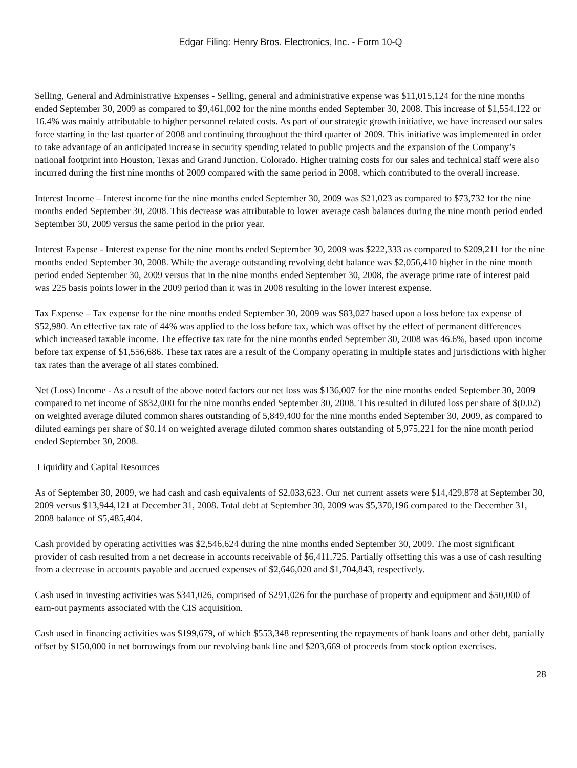Edgar Filing: Henry Bros. Electronics, Inc. - Form 10-Q
Selling, General and Administrative Expenses - Selling, general and administrative expense was $11,015,124 for the nine months ended September 30, 2009 as compared to $9,461,002 for the nine months ended September 30, 2008. This increase of $1,554,122 or 16.4% was mainly attributable to higher personnel related costs. As part of our strategic growth initiative, we have increased our sales force starting in the last quarter of 2008 and continuing throughout the third quarter of 2009. This initiative was implemented in order to take advantage of an anticipated increase in security spending related to public projects and the expansion of the Company’s national footprint into Houston, Texas and Grand Junction, Colorado. Higher training costs for our sales and technical staff were also incurred during the first nine months of 2009 compared with the same period in 2008, which contributed to the overall increase.
Interest Income – Interest income for the nine months ended September 30, 2009 was $21,023 as compared to $73,732 for the nine months ended September 30, 2008. This decrease was attributable to lower average cash balances during the nine month period ended September 30, 2009 versus the same period in the prior year.
Interest Expense - Interest expense for the nine months ended September 30, 2009 was $222,333 as compared to $209,211 for the nine months ended September 30, 2008. While the average outstanding revolving debt balance was $2,056,410 higher in the nine month period ended September 30, 2009 versus that in the nine months ended September 30, 2008, the average prime rate of interest paid was 225 basis points lower in the 2009 period than it was in 2008 resulting in the lower interest expense.
Tax Expense – Tax expense for the nine months ended September 30, 2009 was $83,027 based upon a loss before tax expense of $52,980. An effective tax rate of 44% was applied to the loss before tax, which was offset by the effect of permanent differences which increased taxable income. The effective tax rate for the nine months ended September 30, 2008 was 46.6%, based upon income before tax expense of $1,556,686. These tax rates are a result of the Company operating in multiple states and jurisdictions with higher tax rates than the average of all states combined.
Net (Loss) Income - As a result of the above noted factors our net loss was $136,007 for the nine months ended September 30, 2009 compared to net income of $832,000 for the nine months ended September 30, 2008. This resulted in diluted loss per share of $(0.02) on weighted average diluted common shares outstanding of 5,849,400 for the nine months ended September 30, 2009, as compared to diluted earnings per share of $0.14 on weighted average diluted common shares outstanding of 5,975,221 for the nine month period ended September 30, 2008.
Liquidity and Capital Resources
As of September 30, 2009, we had cash and cash equivalents of $2,033,623. Our net current assets were $14,429,878 at September 30, 2009 versus $13,944,121 at December 31, 2008. Total debt at September 30, 2009 was $5,370,196 compared to the December 31, 2008 balance of $5,485,404.
Cash provided by operating activities was $2,546,624 during the nine months ended September 30, 2009. The most significant provider of cash resulted from a net decrease in accounts receivable of $6,411,725. Partially offsetting this was a use of cash resulting from a decrease in accounts payable and accrued expenses of $2,646,020 and $1,704,843, respectively.
Cash used in investing activities was $341,026, comprised of $291,026 for the purchase of property and equipment and $50,000 of earn-out payments associated with the CIS acquisition.
Cash used in financing activities was $199,679, of which $553,348 representing the repayments of bank loans and other debt, partially offset by $150,000 in net borrowings from our revolving bank line and $203,669 of proceeds from stock option exercises.
28